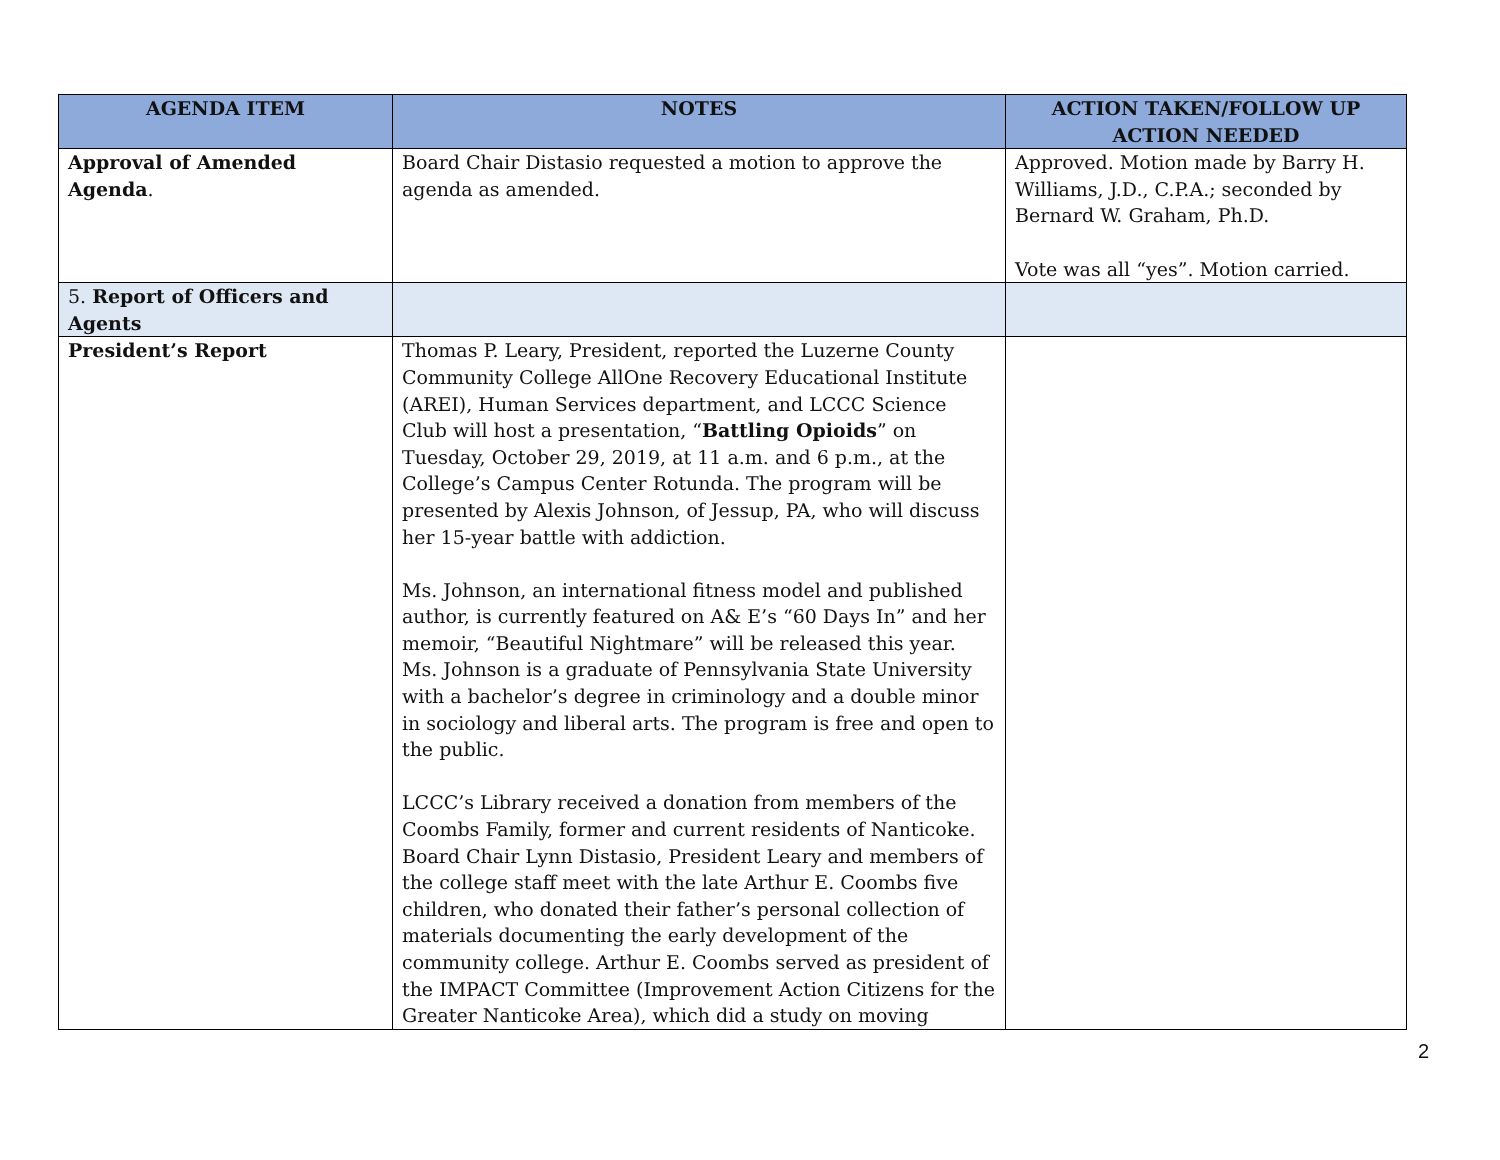| AGENDA ITEM | NOTES | ACTION TAKEN/FOLLOW UP ACTION NEEDED |
| --- | --- | --- |
| Approval of Amended Agenda . | Board Chair Distasio requested a motion to approve the agenda as amended. | Approved. Motion made by Barry H. Williams, J.D., C.P.A.; seconded by Bernard W. Graham, Ph.D. Vote was all “yes”. Motion carried. |
| 5. Report of Officers and Agents | | |
| President’s Report | Thomas P. Leary, President, reported the Luzerne County Community College AllOne Recovery Educational Institute (AREI), Human Services department, and LCCC Science Club will host a presentation, “ Battling Opioids ” on Tuesday, October 29, 2019, at 11 a.m. and 6 p.m., at the College’s Campus Center Rotunda. The program will be presented by Alexis Johnson, of Jessup, PA, who will discuss her 15-year battle with addiction. Ms. Johnson, an international fitness model and published author, is currently featured on A& E’s “60 Days In” and her memoir, “Beautiful Nightmare” will be released this year. Ms. Johnson is a graduate of Pennsylvania State University with a bachelor’s degree in criminology and a double minor in sociology and liberal arts. The program is free and open to the public. LCCC’s Library received a donation from members of the Coombs Family, former and current residents of Nanticoke. Board Chair Lynn Distasio, President Leary and members of the college staff meet with the late Arthur E. Coombs five children, who donated their father’s personal collection of materials documenting the early development of the community college. Arthur E. Coombs served as president of the IMPACT Committee (Improvement Action Citizens for the Greater Nanticoke Area), which did a study on moving | |
2